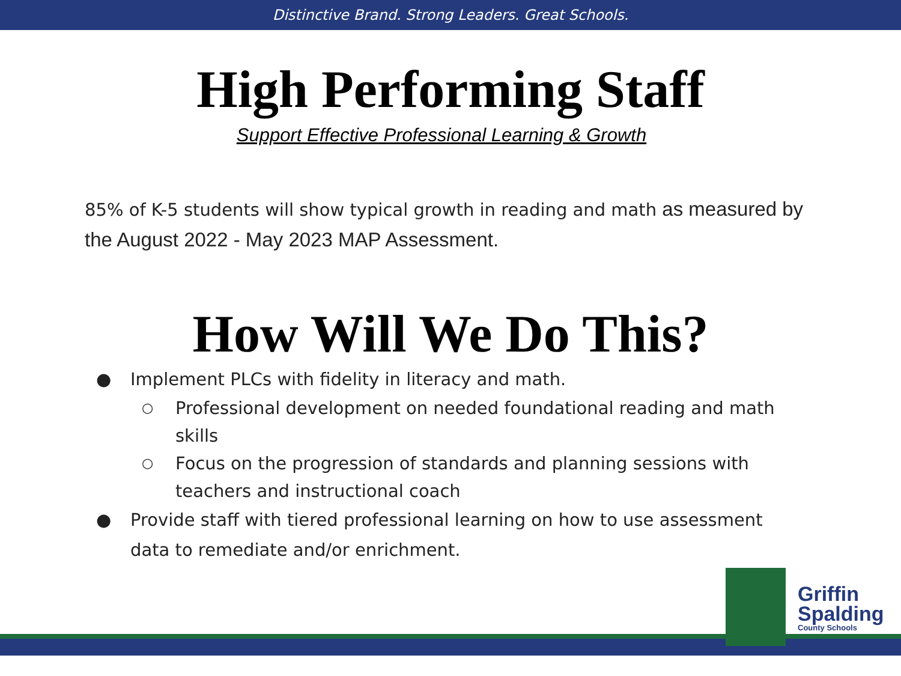Distinctive Brand. Strong Leaders. Great Schools.
High Performing Staff
Support Effective Professional Learning & Growth
85% of K-5 students will show typical growth in reading and math as measured by the August 2022 - May 2023 MAP Assessment.
How Will We Do This?
● Implement PLCs with fidelity in literacy and math.
○ Professional development on needed foundational reading and math skills
○ Focus on the progression of standards and planning sessions with teachers and instructional coach
● Provide staff with tiered professional learning on how to use assessment data to remediate and/or enrichment.
Griffin
Spalding
County Schools